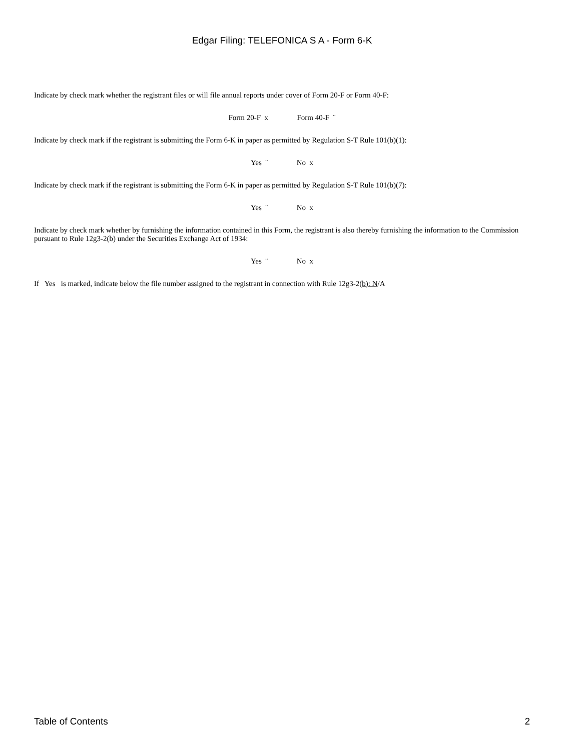Edgar Filing: TELEFONICA S A - Form 6-K
Indicate by check mark whether the registrant files or will file annual reports under cover of Form 20-F or Form 40-F:
Form 20-F x Form 40-F ¨
Indicate by check mark if the registrant is submitting the Form 6-K in paper as permitted by Regulation S-T Rule 101(b)(1):
Yes ¨ No x
Indicate by check mark if the registrant is submitting the Form 6-K in paper as permitted by Regulation S-T Rule 101(b)(7):
Yes ¨ No x
Indicate by check mark whether by furnishing the information contained in this Form, the registrant is also thereby furnishing the information to the Commission pursuant to Rule 12g3-2(b) under the Securities Exchange Act of 1934:
Yes ¨ No x
If Yes is marked, indicate below the file number assigned to the registrant in connection with Rule 12g3-2(b): N/A
Table of Contents 2